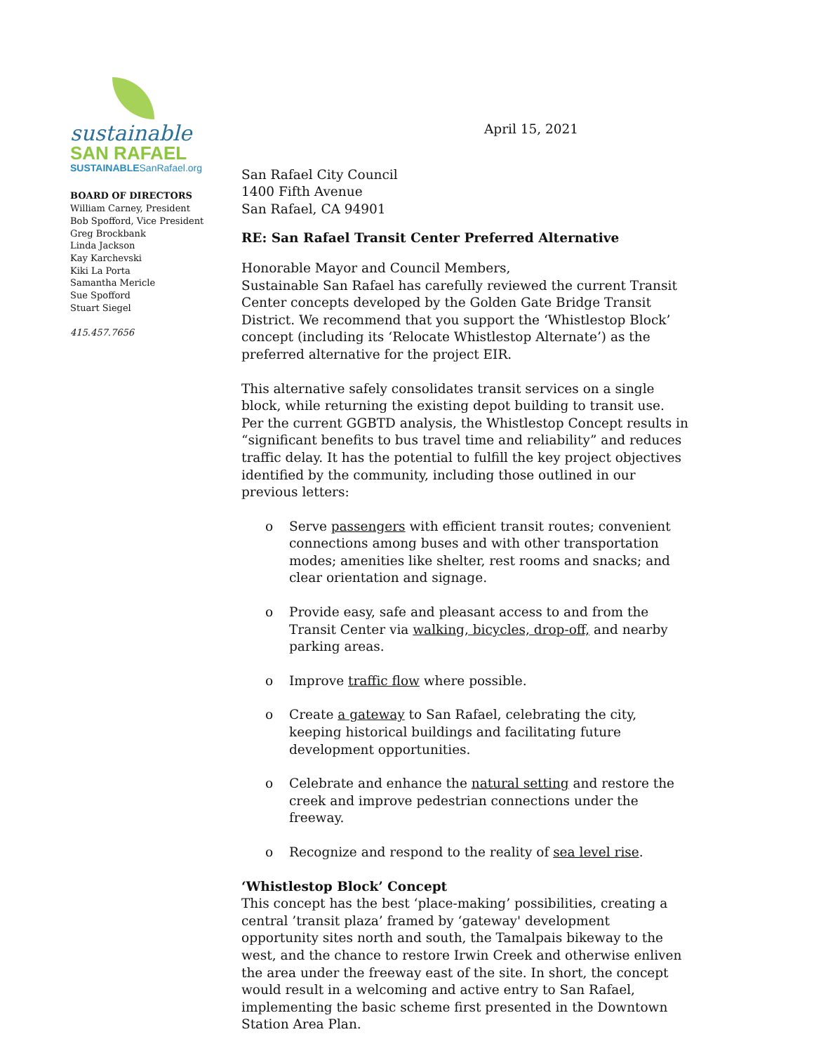sustainable
SAN RAFAEL
SUSTAINABLESanRafael.org
BOARD OF DIRECTORS
William Carney, President
Bob Spofford, Vice President
Greg Brockbank
Linda Jackson
Kay Karchevski
Kiki La Porta
Samantha Mericle
Sue Spofford
Stuart Siegel
415.457.7656
April 15, 2021
San Rafael City Council
1400 Fifth Avenue
San Rafael, CA 94901
RE: San Rafael Transit Center Preferred Alternative
Honorable Mayor and Council Members,
Sustainable San Rafael has carefully reviewed the current Transit Center concepts developed by the Golden Gate Bridge Transit District. We recommend that you support the ‘Whistlestop Block’ concept (including its ‘Relocate Whistlestop Alternate’) as the preferred alternative for the project EIR.
This alternative safely consolidates transit services on a single block, while returning the existing depot building to transit use. Per the current GGBTD analysis, the Whistlestop Concept results in “significant benefits to bus travel time and reliability” and reduces traffic delay. It has the potential to fulfill the key project objectives identified by the community, including those outlined in our previous letters:
o Serve passengers with efficient transit routes; convenient connections among buses and with other transportation modes; amenities like shelter, rest rooms and snacks; and clear orientation and signage.
o Provide easy, safe and pleasant access to and from the Transit Center via walking, bicycles, drop-off, and nearby parking areas.
o Improve traffic flow where possible.
o Create a gateway to San Rafael, celebrating the city, keeping historical buildings and facilitating future development opportunities.
o Celebrate and enhance the natural setting and restore the creek and improve pedestrian connections under the freeway.
o Recognize and respond to the reality of sea level rise.
‘Whistlestop Block’ Concept
This concept has the best ‘place-making’ possibilities, creating a central ’transit plaza’ framed by ‘gateway' development opportunity sites north and south, the Tamalpais bikeway to the west, and the chance to restore Irwin Creek and otherwise enliven the area under the freeway east of the site. In short, the concept would result in a welcoming and active entry to San Rafael, implementing the basic scheme first presented in the Downtown Station Area Plan.